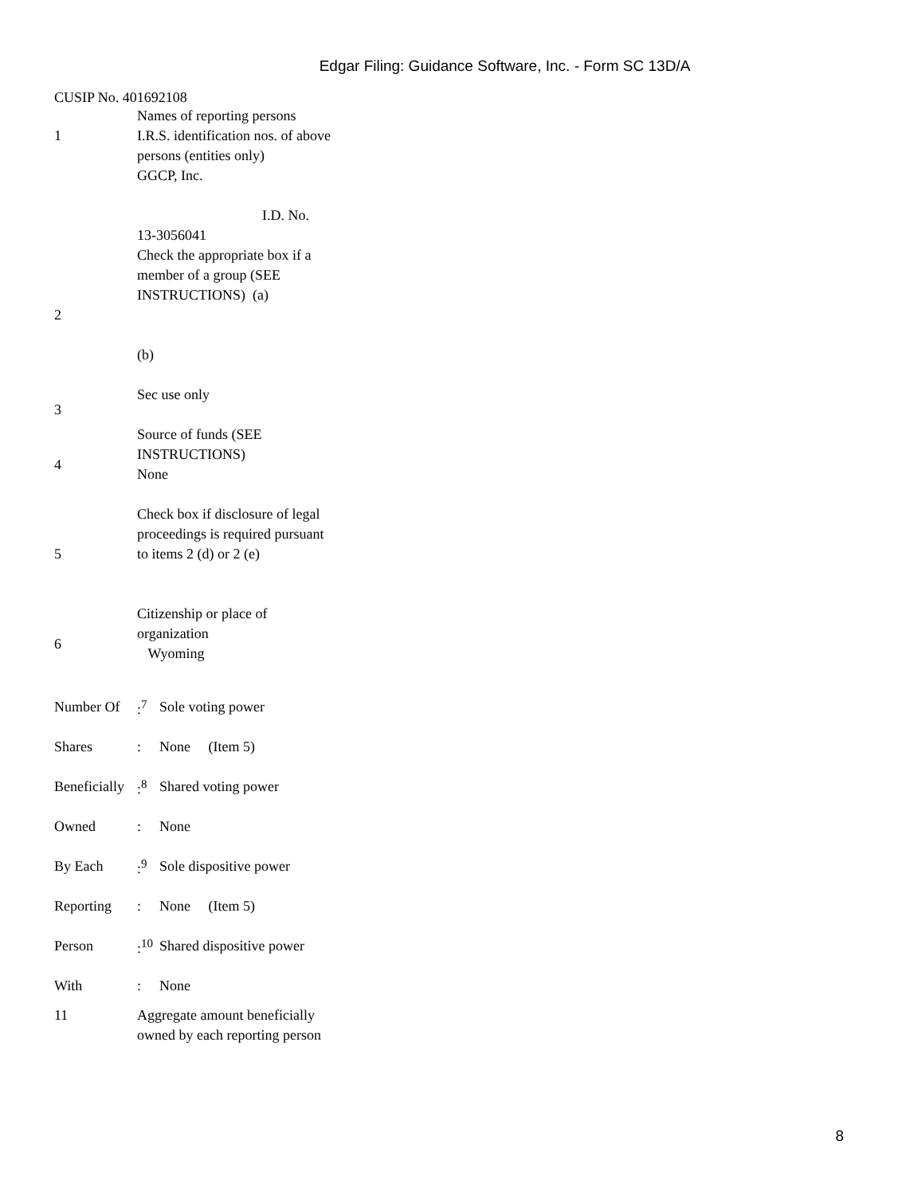Edgar Filing: Guidance Software, Inc. - Form SC 13D/A
CUSIP No. 401692108
| 1 | Names of reporting persons I.R.S. identification nos. of above persons (entities only) GGCP, Inc. I.D. No. 13-3056041 |
| 2 | Check the appropriate box if a member of a group (SEE INSTRUCTIONS) (a) (b) |
| 3 | Sec use only |
| 4 | Source of funds (SEE INSTRUCTIONS) None |
| 5 | Check box if disclosure of legal proceedings is required pursuant to items 2 (d) or 2 (e) |
| 6 | Citizenship or place of organization Wyoming |
| Number Of | :<sup>7</sup> | Sole voting power |
| Shares | : | None (Item 5) |
| Beneficially | :<sup>8</sup> | Shared voting power |
| Owned | : | None |
| By Each | :<sup>9</sup> | Sole dispositive power |
| Reporting | : | None (Item 5) |
| Person | :<sup>10</sup> | Shared dispositive power |
| With | : | None |
| 11 | Aggregate amount beneficially owned by each reporting person |
8